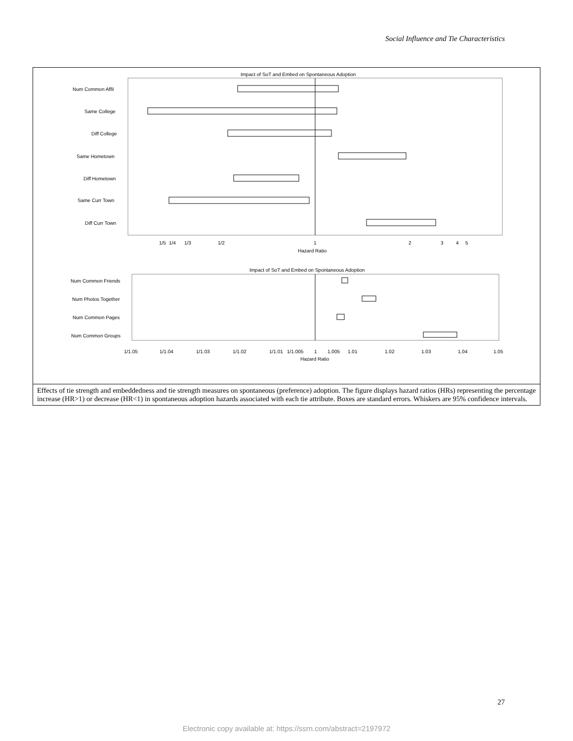Social Influence and Tie Characteristics
Impact of SoT and Embed on Spontaneous Adoption
Num Common Affil
Same College
Diff College
Same Hometown
Diff Hometown
Same Curr Town
Diff Curr Town
1/5
1/4
1/3
1/2
1
2
3
4
5
Hazard Ratio
Impact of SoT and Embed on Spontaneous Adoption
Num Common Friends
Num Photos Together
Num Common Pages
Num Common Groups
1/1.05
1/1.04
1/1.03
1/1.02
1/1.01
1/1.005
1
1.005
1.01
1.02
1.03
1.04
1.05
Hazard Ratio
Effects of tie strength and embeddedness and tie strength measures on spontaneous (preference) adoption. The figure displays hazard ratios (HRs) representing the percentage increase (HR>1) or decrease (HR<1) in spontaneous adoption hazards associated with each tie attribute. Boxes are standard errors. Whiskers are 95% confidence intervals.
27
Electronic copy available at: https://ssrn.com/abstract=2197972